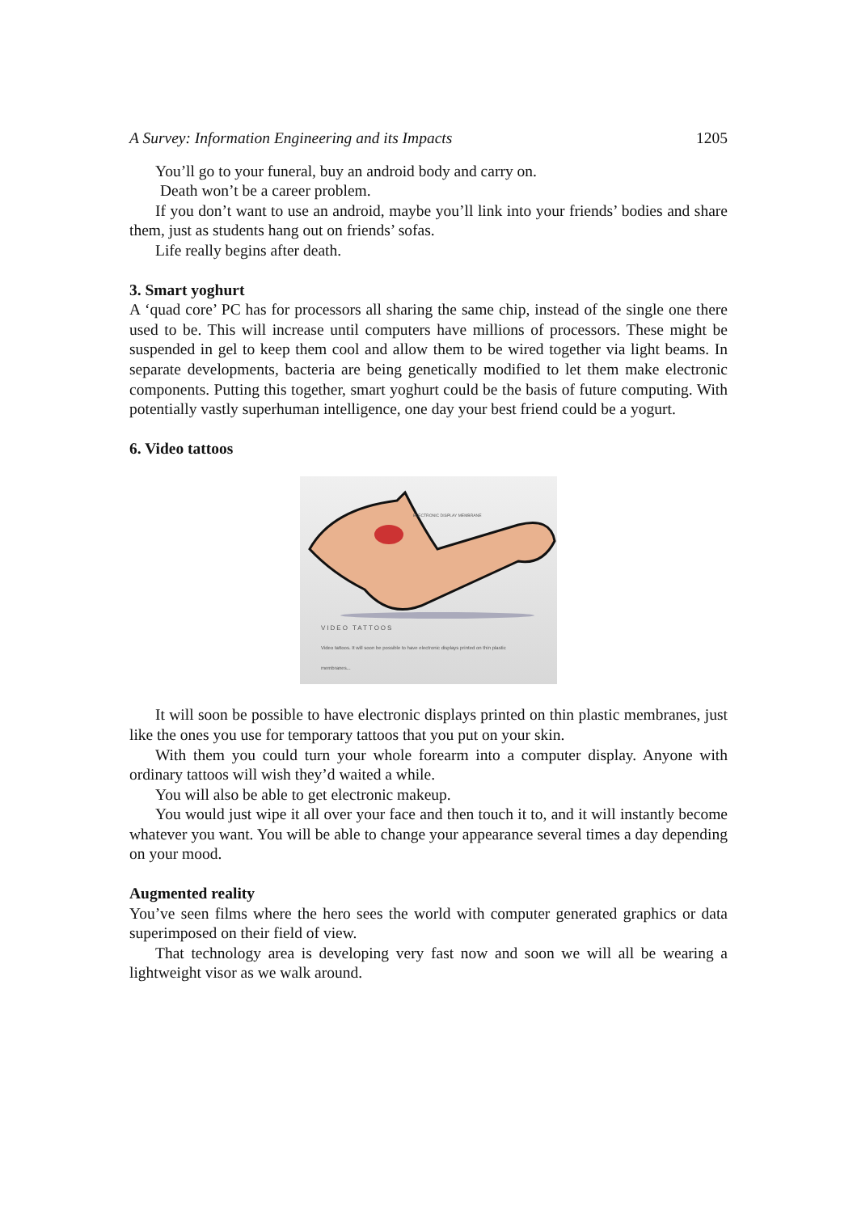A Survey: Information Engineering and its Impacts 1205
You’ll go to your funeral, buy an android body and carry on.
Death won’t be a career problem.
If you don’t want to use an android, maybe you’ll link into your friends’ bodies and share them, just as students hang out on friends’ sofas.
Life really begins after death.
3. Smart yoghurt
A ‘quad core’ PC has for processors all sharing the same chip, instead of the single one there used to be. This will increase until computers have millions of processors. These might be suspended in gel to keep them cool and allow them to be wired together via light beams. In separate developments, bacteria are being genetically modified to let them make electronic components. Putting this together, smart yoghurt could be the basis of future computing. With potentially vastly superhuman intelligence, one day your best friend could be a yogurt.
6. Video tattoos
ELECTRONIC DISPLAY MEMBRANE
VIDEO TATTOOS
Video tattoos. It will soon be possible to have electronic displays printed on thin plastic membranes...
It will soon be possible to have electronic displays printed on thin plastic membranes, just like the ones you use for temporary tattoos that you put on your skin.
With them you could turn your whole forearm into a computer display. Anyone with ordinary tattoos will wish they’d waited a while.
You will also be able to get electronic makeup.
You would just wipe it all over your face and then touch it to, and it will instantly become whatever you want. You will be able to change your appearance several times a day depending on your mood.
Augmented reality
You’ve seen films where the hero sees the world with computer generated graphics or data superimposed on their field of view.
That technology area is developing very fast now and soon we will all be wearing a lightweight visor as we walk around.